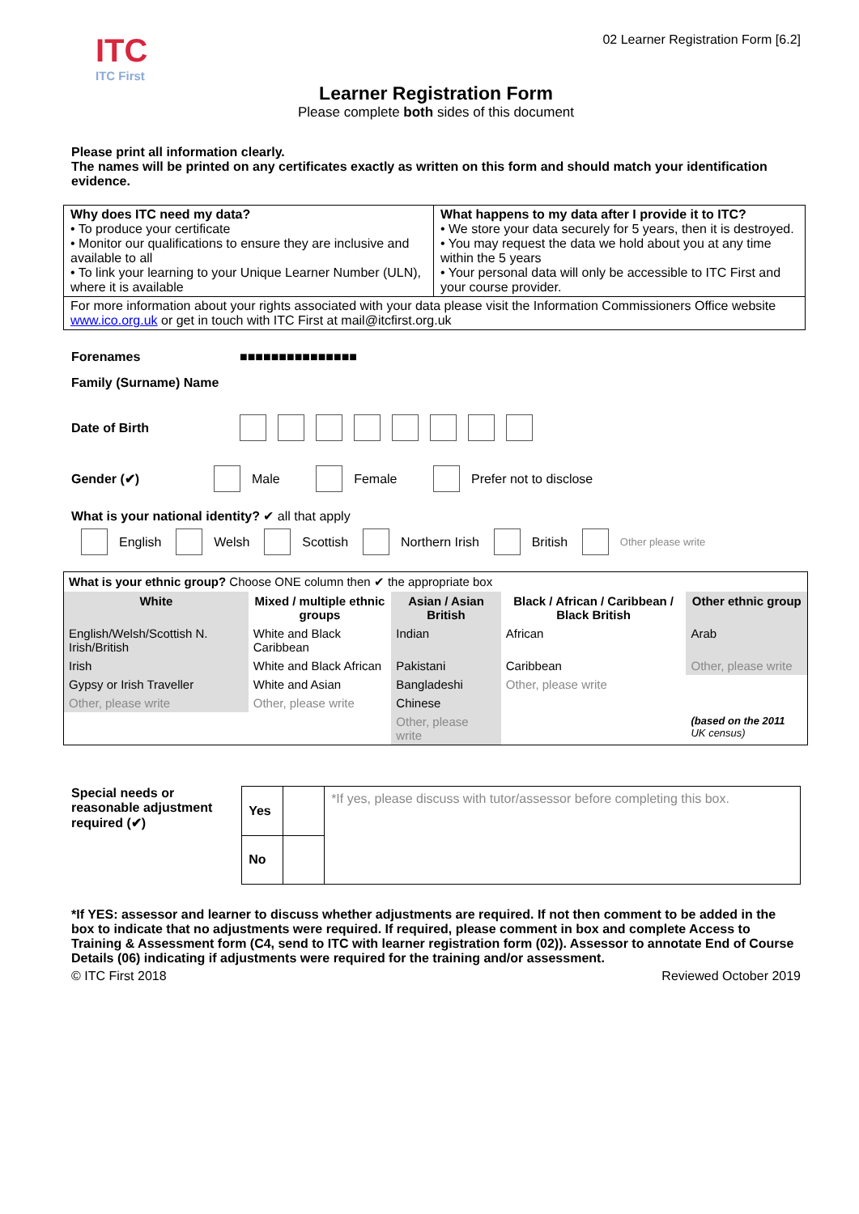ITC
ITC First
02 Learner Registration Form [6.2]
Learner Registration Form
Please complete both sides of this document
Please print all information clearly.
The names will be printed on any certificates exactly as written on this form and should match your identification evidence.
| Why does ITC need my data? • To produce your certificate • Monitor our qualifications to ensure they are inclusive and available to all • To link your learning to your Unique Learner Number (ULN), where it is available | What happens to my data after I provide it to ITC? • We store your data securely for 5 years, then it is destroyed. • You may request the data we hold about you at any time within the 5 years • Your personal data will only be accessible to ITC First and your course provider. |
| For more information about your rights associated with your data please visit the Information Commissioners Office website www.ico.org.uk or get in touch with ITC First at mail@itcfirst.org.uk | |
Forenames ■■■■■■■■■■■■■■■
Family (Surname) Name
Date of Birth
Gender (✔) Male Female Prefer not to disclose
What is your national identity? ✔ all that apply
English Welsh Scottish Northern Irish British Other please write
| What is your ethnic group? Choose ONE column then ✔ the appropriate box | | | | |
| White | Mixed / multiple ethnic groups | Asian / Asian British | Black / African / Caribbean / Black British | Other ethnic group |
| English/Welsh/Scottish N. Irish/British | White and Black Caribbean | Indian | African | Arab |
| Irish | White and Black African | Pakistani | Caribbean | Other, please write |
| Gypsy or Irish Traveller | White and Asian | Bangladeshi | Other, please write | |
| Other, please write | Other, please write | Chinese | | |
| | | Other, please write | | (based on the 2011 UK census) |
Special needs or reasonable adjustment required (✔)
| Yes | | *If yes, please discuss with tutor/assessor before completing this box. |
| No | | |
*If YES: assessor and learner to discuss whether adjustments are required. If not then comment to be added in the box to indicate that no adjustments were required. If required, please comment in box and complete Access to Training & Assessment form (C4, send to ITC with learner registration form (02)). Assessor to annotate End of Course Details (06) indicating if adjustments were required for the training and/or assessment.
© ITC First 2018 Reviewed October 2019